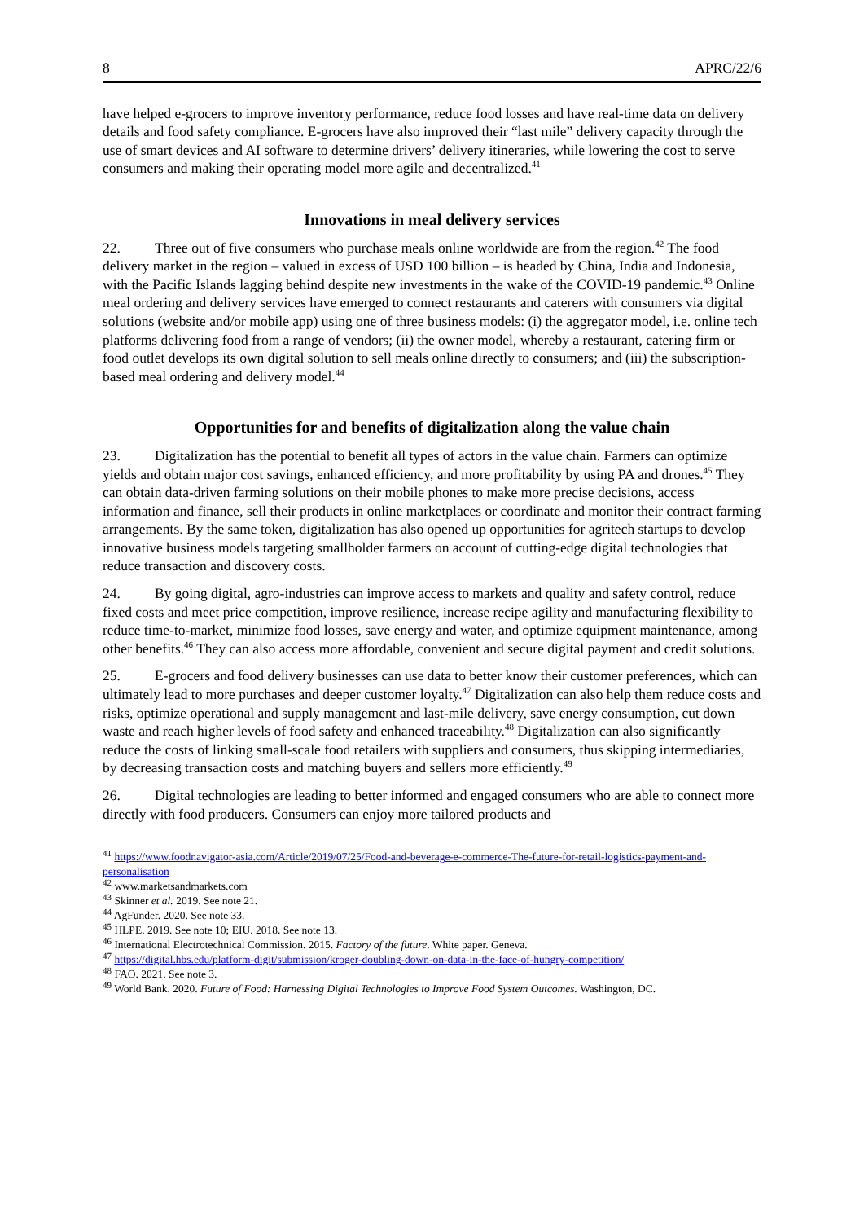8 APRC/22/6
have helped e-grocers to improve inventory performance, reduce food losses and have real-time data on delivery details and food safety compliance. E-grocers have also improved their “last mile” delivery capacity through the use of smart devices and AI software to determine drivers’ delivery itineraries, while lowering the cost to serve consumers and making their operating model more agile and decentralized.<sup>41</sup>
Innovations in meal delivery services
22. Three out of five consumers who purchase meals online worldwide are from the region.<sup>42</sup> The food delivery market in the region – valued in excess of USD 100 billion – is headed by China, India and Indonesia, with the Pacific Islands lagging behind despite new investments in the wake of the COVID-19 pandemic.<sup>43</sup> Online meal ordering and delivery services have emerged to connect restaurants and caterers with consumers via digital solutions (website and/or mobile app) using one of three business models: (i) the aggregator model, i.e. online tech platforms delivering food from a range of vendors; (ii) the owner model, whereby a restaurant, catering firm or food outlet develops its own digital solution to sell meals online directly to consumers; and (iii) the subscription-based meal ordering and delivery model.<sup>44</sup>
Opportunities for and benefits of digitalization along the value chain
23. Digitalization has the potential to benefit all types of actors in the value chain. Farmers can optimize yields and obtain major cost savings, enhanced efficiency, and more profitability by using PA and drones.<sup>45</sup> They can obtain data-driven farming solutions on their mobile phones to make more precise decisions, access information and finance, sell their products in online marketplaces or coordinate and monitor their contract farming arrangements. By the same token, digitalization has also opened up opportunities for agritech startups to develop innovative business models targeting smallholder farmers on account of cutting-edge digital technologies that reduce transaction and discovery costs.
24. By going digital, agro-industries can improve access to markets and quality and safety control, reduce fixed costs and meet price competition, improve resilience, increase recipe agility and manufacturing flexibility to reduce time-to-market, minimize food losses, save energy and water, and optimize equipment maintenance, among other benefits.<sup>46</sup> They can also access more affordable, convenient and secure digital payment and credit solutions.
25. E-grocers and food delivery businesses can use data to better know their customer preferences, which can ultimately lead to more purchases and deeper customer loyalty.<sup>47</sup> Digitalization can also help them reduce costs and risks, optimize operational and supply management and last-mile delivery, save energy consumption, cut down waste and reach higher levels of food safety and enhanced traceability.<sup>48</sup> Digitalization can also significantly reduce the costs of linking small-scale food retailers with suppliers and consumers, thus skipping intermediaries, by decreasing transaction costs and matching buyers and sellers more efficiently.<sup>49</sup>
26. Digital technologies are leading to better informed and engaged consumers who are able to connect more directly with food producers. Consumers can enjoy more tailored products and
<sup>41</sup> https://www.foodnavigator-asia.com/Article/2019/07/25/Food-and-beverage-e-commerce-The-future-for-retail-logistics-payment-and-personalisation
<sup>42</sup> www.marketsandmarkets.com
<sup>43</sup> Skinner et al. 2019. See note 21.
<sup>44</sup> AgFunder. 2020. See note 33.
<sup>45</sup> HLPE. 2019. See note 10; EIU. 2018. See note 13.
<sup>46</sup> International Electrotechnical Commission. 2015. Factory of the future. White paper. Geneva.
<sup>47</sup> https://digital.hbs.edu/platform-digit/submission/kroger-doubling-down-on-data-in-the-face-of-hungry-competition/
<sup>48</sup> FAO. 2021. See note 3.
<sup>49</sup> World Bank. 2020. Future of Food: Harnessing Digital Technologies to Improve Food System Outcomes. Washington, DC.